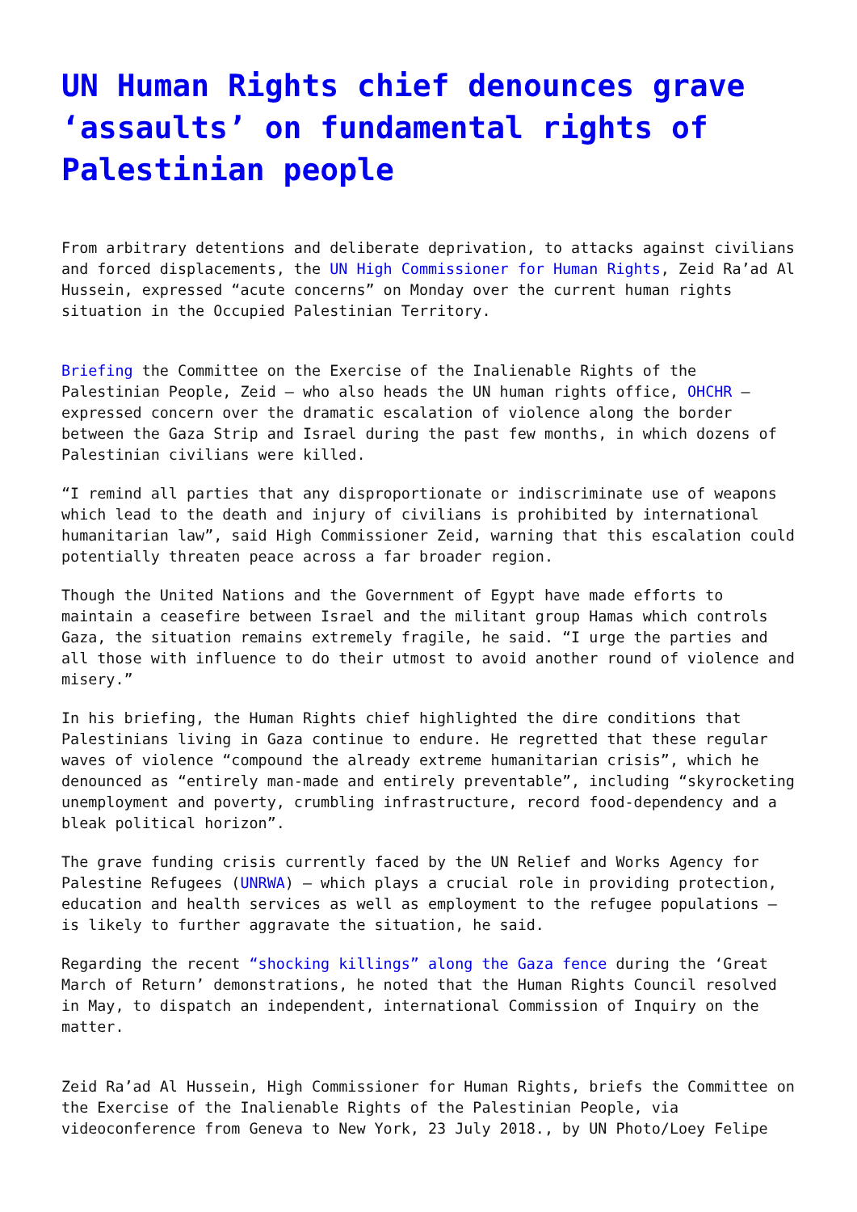UN Human Rights chief denounces grave ‘assaults’ on fundamental rights of Palestinian people
From arbitrary detentions and deliberate deprivation, to attacks against civilians and forced displacements, the UN High Commissioner for Human Rights, Zeid Ra’ad Al Hussein, expressed “acute concerns” on Monday over the current human rights situation in the Occupied Palestinian Territory.
Briefing the Committee on the Exercise of the Inalienable Rights of the Palestinian People, Zeid – who also heads the UN human rights office, OHCHR – expressed concern over the dramatic escalation of violence along the border between the Gaza Strip and Israel during the past few months, in which dozens of Palestinian civilians were killed.
“I remind all parties that any disproportionate or indiscriminate use of weapons which lead to the death and injury of civilians is prohibited by international humanitarian law”, said High Commissioner Zeid, warning that this escalation could potentially threaten peace across a far broader region.
Though the United Nations and the Government of Egypt have made efforts to maintain a ceasefire between Israel and the militant group Hamas which controls Gaza, the situation remains extremely fragile, he said. “I urge the parties and all those with influence to do their utmost to avoid another round of violence and misery.”
In his briefing, the Human Rights chief highlighted the dire conditions that Palestinians living in Gaza continue to endure. He regretted that these regular waves of violence “compound the already extreme humanitarian crisis”, which he denounced as “entirely man-made and entirely preventable”, including “skyrocketing unemployment and poverty, crumbling infrastructure, record food-dependency and a bleak political horizon”.
The grave funding crisis currently faced by the UN Relief and Works Agency for Palestine Refugees (UNRWA) – which plays a crucial role in providing protection, education and health services as well as employment to the refugee populations – is likely to further aggravate the situation, he said.
Regarding the recent “shocking killings” along the Gaza fence during the ‘Great March of Return’ demonstrations, he noted that the Human Rights Council resolved in May, to dispatch an independent, international Commission of Inquiry on the matter.
Zeid Ra’ad Al Hussein, High Commissioner for Human Rights, briefs the Committee on the Exercise of the Inalienable Rights of the Palestinian People, via videoconference from Geneva to New York, 23 July 2018., by UN Photo/Loey Felipe